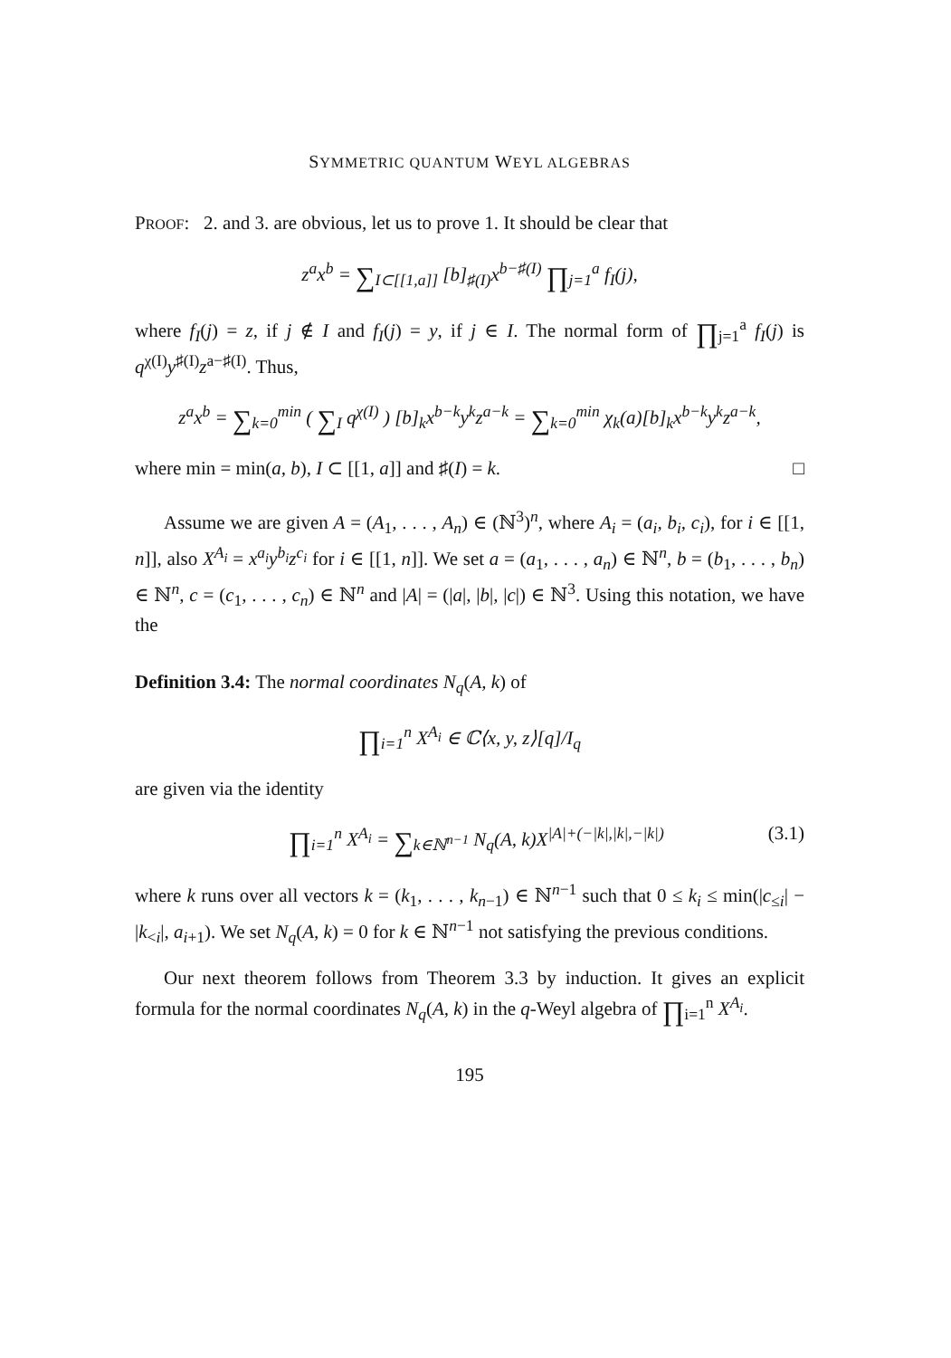SYMMETRIC QUANTUM WEYL ALGEBRAS
PROOF: 2. and 3. are obvious, let us to prove 1. It should be clear that
z<sup>a</sup>x<sup>b</sup> = ∑<sub>I⊂[[1,a]]</sub> [b]<sub>♯(I)</sub>x<sup>b−♯(I)</sup> ∏<sub>j=1</sub><sup>a</sup> f<sub>I</sub>(j),
where f<sub>I</sub>(j) = z, if j ∉ I and f<sub>I</sub>(j) = y, if j ∈ I. The normal form of ∏<sub>j=1</sub><sup>a</sup> f<sub>I</sub>(j) is q<sup>χ(I)</sup>y<sup>♯(I)</sup>z<sup>a−♯(I)</sup>. Thus,
z<sup>a</sup>x<sup>b</sup> = ∑<sub>k=0</sub><sup>min</sup> ( ∑<sub>I</sub> q<sup>χ(I)</sup> ) [b]<sub>k</sub>x<sup>b−k</sup>y<sup>k</sup>z<sup>a−k</sup> = ∑<sub>k=0</sub><sup>min</sup> χ<sub>k</sub>(a)[b]<sub>k</sub>x<sup>b−k</sup>y<sup>k</sup>z<sup>a−k</sup>,
where min = min(a, b), I ⊂ [[1, a]] and ♯(I) = k. □
Assume we are given A = (A<sub>1</sub>, . . . , A<sub>n</sub>) ∈ (ℕ<sup>3</sup>)<sup>n</sup>, where A<sub>i</sub> = (a<sub>i</sub>, b<sub>i</sub>, c<sub>i</sub>), for i ∈ [[1, n]], also X<sup>A<sub>i</sub></sup> = x<sup>a<sub>i</sub></sup>y<sup>b<sub>i</sub></sup>z<sup>c<sub>i</sub></sup> for i ∈ [[1, n]]. We set a = (a<sub>1</sub>, . . . , a<sub>n</sub>) ∈ ℕ<sup>n</sup>, b = (b<sub>1</sub>, . . . , b<sub>n</sub>) ∈ ℕ<sup>n</sup>, c = (c<sub>1</sub>, . . . , c<sub>n</sub>) ∈ ℕ<sup>n</sup> and |A| = (|a|, |b|, |c|) ∈ ℕ<sup>3</sup>. Using this notation, we have the
Definition 3.4: The normal coordinates N<sub>q</sub>(A, k) of
∏<sub>i=1</sub><sup>n</sup> X<sup>A<sub>i</sub></sup> ∈ ℂ⟨x, y, z⟩[q]/I<sub>q</sub>
are given via the identity
∏<sub>i=1</sub><sup>n</sup> X<sup>A<sub>i</sub></sup> = ∑<sub>k∈ℕ<sup>n−1</sup></sub> N<sub>q</sub>(A, k)X<sup>|A|+(−|k|,|k|,−|k|)</sup> (3.1)
where k runs over all vectors k = (k<sub>1</sub>, . . . , k<sub>n−1</sub>) ∈ ℕ<sup>n−1</sup> such that 0 ≤ k<sub>i</sub> ≤ min(|c<sub>≤i</sub>| − |k<sub><i</sub>|, a<sub>i+1</sub>). We set N<sub>q</sub>(A, k) = 0 for k ∈ ℕ<sup>n−1</sup> not satisfying the previous conditions.
Our next theorem follows from Theorem 3.3 by induction. It gives an explicit formula for the normal coordinates N<sub>q</sub>(A, k) in the q-Weyl algebra of ∏<sub>i=1</sub><sup>n</sup> X<sup>A<sub>i</sub></sup>.
195